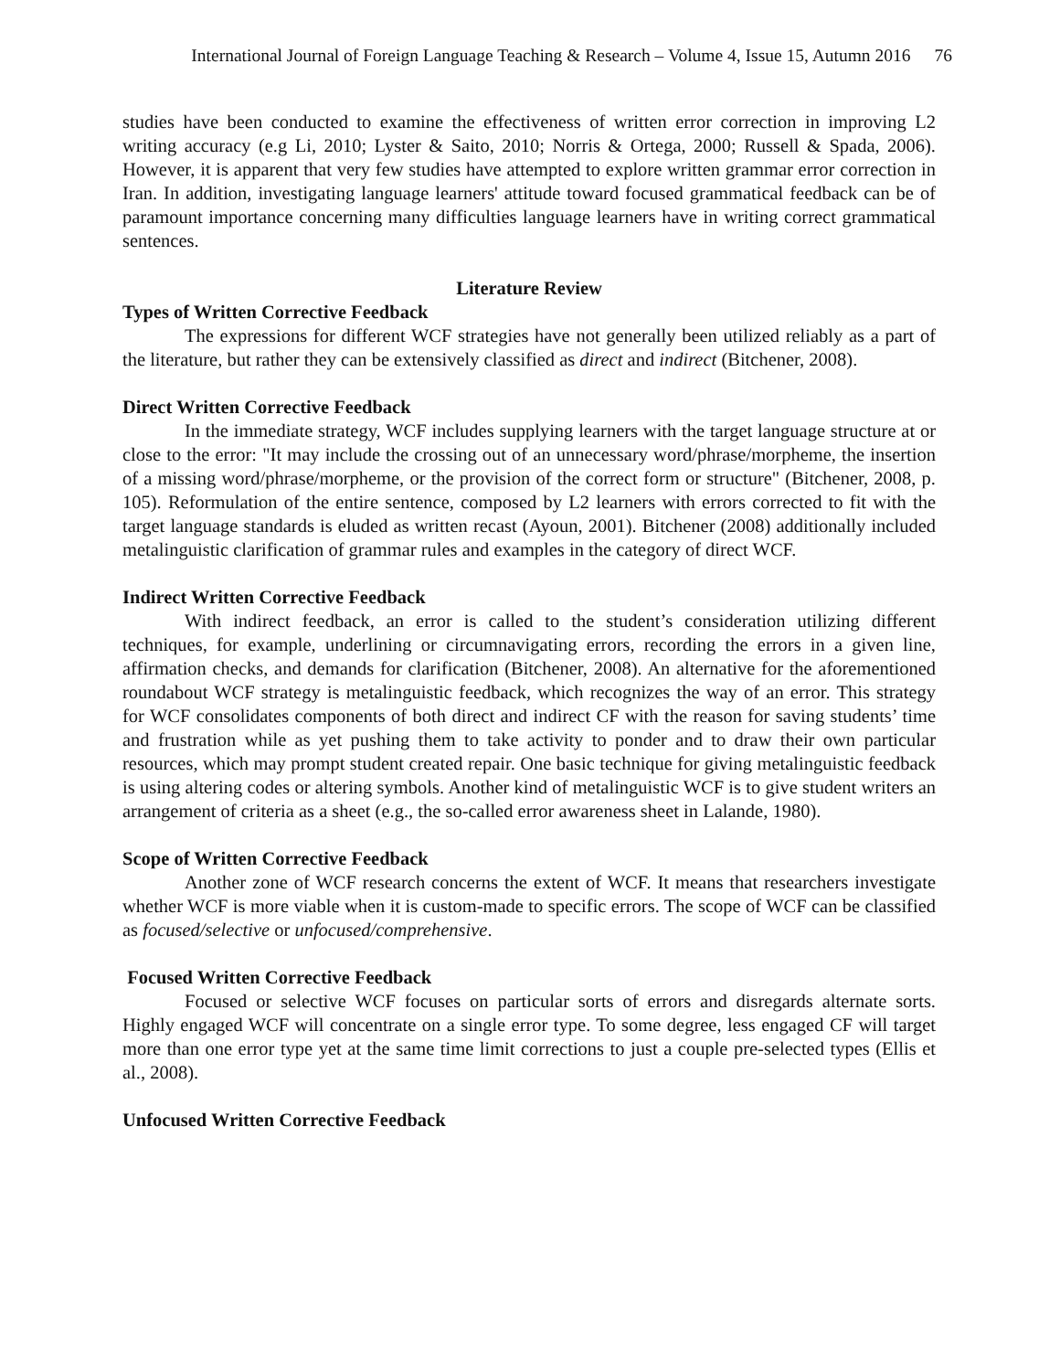International Journal of Foreign Language Teaching & Research – Volume 4, Issue 15, Autumn 2016 76
studies have been conducted to examine the effectiveness of written error correction in improving L2 writing accuracy (e.g Li, 2010; Lyster & Saito, 2010; Norris & Ortega, 2000; Russell & Spada, 2006). However, it is apparent that very few studies have attempted to explore written grammar error correction in Iran. In addition, investigating language learners' attitude toward focused grammatical feedback can be of paramount importance concerning many difficulties language learners have in writing correct grammatical sentences.
Literature Review
Types of Written Corrective Feedback
The expressions for different WCF strategies have not generally been utilized reliably as a part of the literature, but rather they can be extensively classified as direct and indirect (Bitchener, 2008).
Direct Written Corrective Feedback
In the immediate strategy, WCF includes supplying learners with the target language structure at or close to the error: "It may include the crossing out of an unnecessary word/phrase/morpheme, the insertion of a missing word/phrase/morpheme, or the provision of the correct form or structure" (Bitchener, 2008, p. 105). Reformulation of the entire sentence, composed by L2 learners with errors corrected to fit with the target language standards is eluded as written recast (Ayoun, 2001). Bitchener (2008) additionally included metalinguistic clarification of grammar rules and examples in the category of direct WCF.
Indirect Written Corrective Feedback
With indirect feedback, an error is called to the student’s consideration utilizing different techniques, for example, underlining or circumnavigating errors, recording the errors in a given line, affirmation checks, and demands for clarification (Bitchener, 2008). An alternative for the aforementioned roundabout WCF strategy is metalinguistic feedback, which recognizes the way of an error. This strategy for WCF consolidates components of both direct and indirect CF with the reason for saving students’ time and frustration while as yet pushing them to take activity to ponder and to draw their own particular resources, which may prompt student created repair. One basic technique for giving metalinguistic feedback is using altering codes or altering symbols. Another kind of metalinguistic WCF is to give student writers an arrangement of criteria as a sheet (e.g., the so-called error awareness sheet in Lalande, 1980).
Scope of Written Corrective Feedback
Another zone of WCF research concerns the extent of WCF. It means that researchers investigate whether WCF is more viable when it is custom-made to specific errors. The scope of WCF can be classified as focused/selective or unfocused/comprehensive.
Focused Written Corrective Feedback
Focused or selective WCF focuses on particular sorts of errors and disregards alternate sorts. Highly engaged WCF will concentrate on a single error type. To some degree, less engaged CF will target more than one error type yet at the same time limit corrections to just a couple pre-selected types (Ellis et al., 2008).
Unfocused Written Corrective Feedback